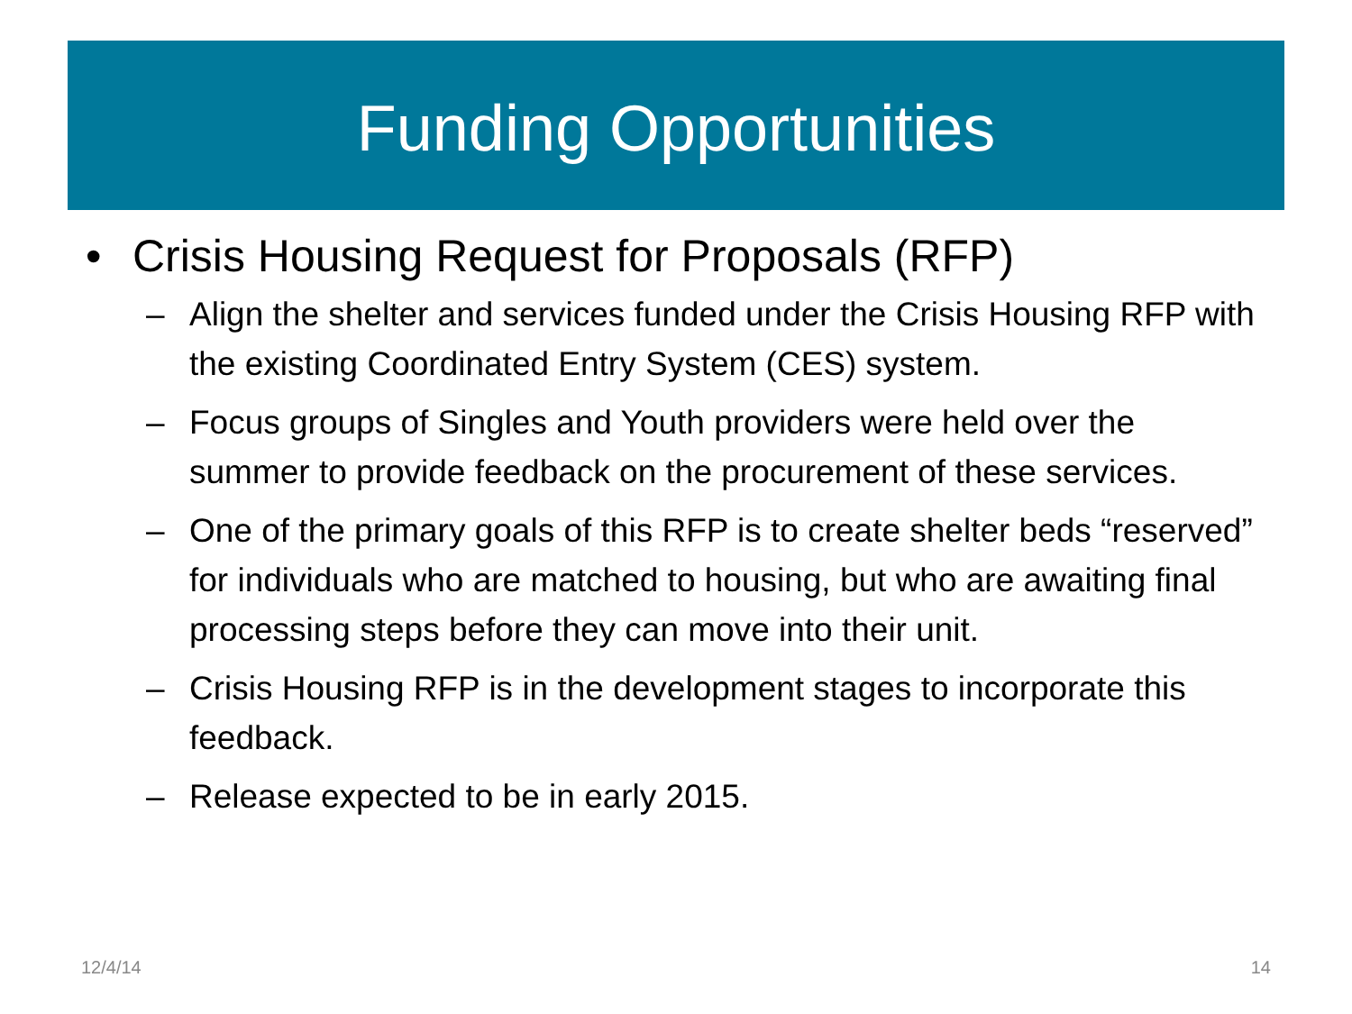Funding Opportunities
• Crisis Housing Request for Proposals (RFP)
– Align the shelter and services funded under the Crisis Housing RFP with the existing Coordinated Entry System (CES) system.
– Focus groups of Singles and Youth providers were held over the summer to provide feedback on the procurement of these services.
– One of the primary goals of this RFP is to create shelter beds “reserved” for individuals who are matched to housing, but who are awaiting final processing steps before they can move into their unit.
– Crisis Housing RFP is in the development stages to incorporate this feedback.
– Release expected to be in early 2015.
12/4/14 14